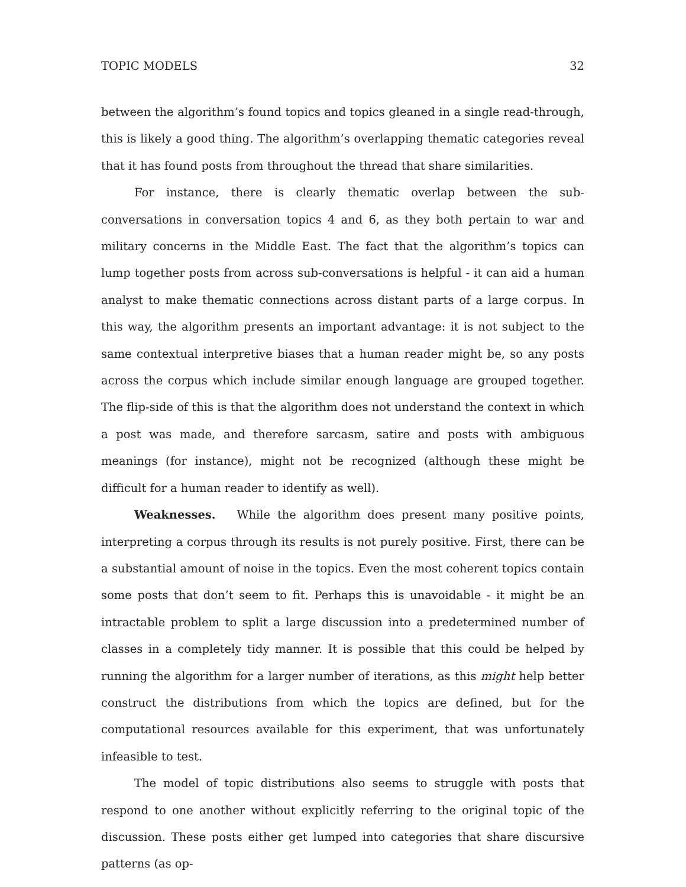TOPIC MODELS 32
between the algorithm’s found topics and topics gleaned in a single read-through, this is likely a good thing. The algorithm’s overlapping thematic categories reveal that it has found posts from throughout the thread that share similarities.
For instance, there is clearly thematic overlap between the sub-conversations in conversation topics 4 and 6, as they both pertain to war and military concerns in the Middle East. The fact that the algorithm’s topics can lump together posts from across sub-conversations is helpful - it can aid a human analyst to make thematic connections across distant parts of a large corpus. In this way, the algorithm presents an important advantage: it is not subject to the same contextual interpretive biases that a human reader might be, so any posts across the corpus which include similar enough language are grouped together. The flip-side of this is that the algorithm does not understand the context in which a post was made, and therefore sarcasm, satire and posts with ambiguous meanings (for instance), might not be recognized (although these might be difficult for a human reader to identify as well).
Weaknesses. While the algorithm does present many positive points, interpreting a corpus through its results is not purely positive. First, there can be a substantial amount of noise in the topics. Even the most coherent topics contain some posts that don’t seem to fit. Perhaps this is unavoidable - it might be an intractable problem to split a large discussion into a predetermined number of classes in a completely tidy manner. It is possible that this could be helped by running the algorithm for a larger number of iterations, as this might help better construct the distributions from which the topics are defined, but for the computational resources available for this experiment, that was unfortunately infeasible to test.
The model of topic distributions also seems to struggle with posts that respond to one another without explicitly referring to the original topic of the discussion. These posts either get lumped into categories that share discursive patterns (as op-